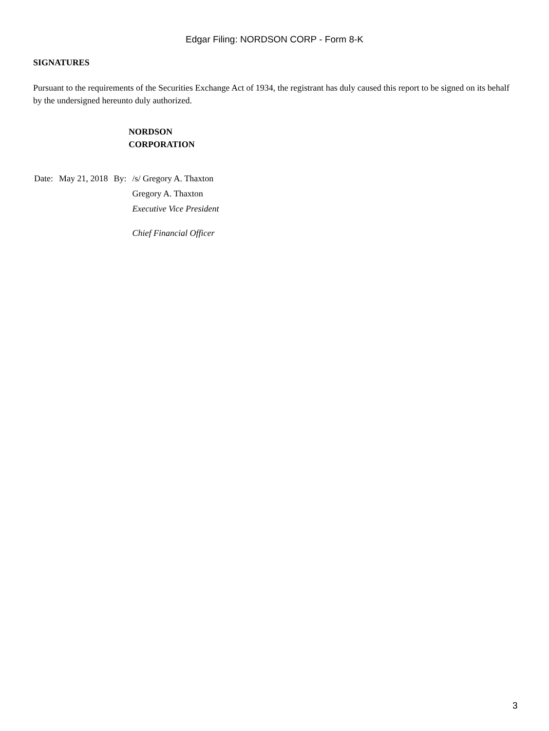Edgar Filing: NORDSON CORP - Form 8-K
SIGNATURES
Pursuant to the requirements of the Securities Exchange Act of 1934, the registrant has duly caused this report to be signed on its behalf by the undersigned hereunto duly authorized.
NORDSON
CORPORATION
| Date: | May 21, 2018 | By: | /s/ Gregory A. Thaxton |
| | | | Gregory A. Thaxton |
| | | | Executive Vice President |
| | | | Chief Financial Officer |
3